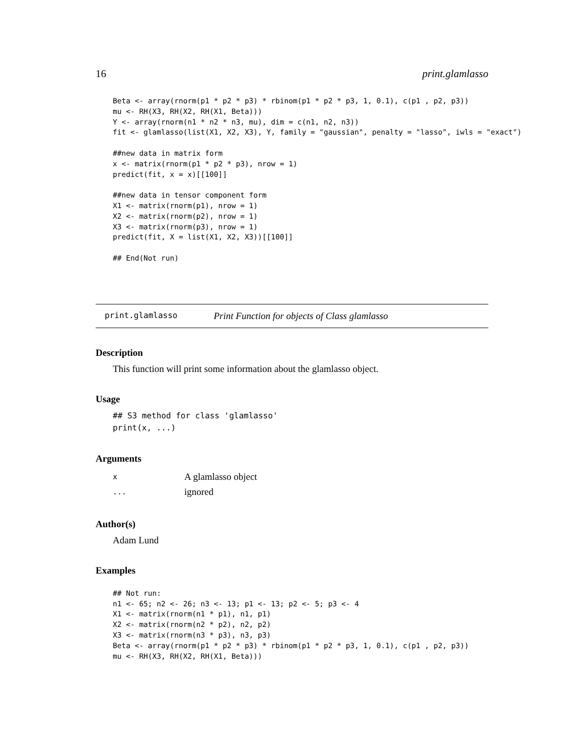16 print.glamlasso
Beta <- array(rnorm(p1 * p2 * p3) * rbinom(p1 * p2 * p3, 1, 0.1), c(p1 , p2, p3))
mu <- RH(X3, RH(X2, RH(X1, Beta)))
Y <- array(rnorm(n1 * n2 * n3, mu), dim = c(n1, n2, n3))
fit <- glamlasso(list(X1, X2, X3), Y, family = "gaussian", penalty = "lasso", iwls = "exact")

##new data in matrix form
x <- matrix(rnorm(p1 * p2 * p3), nrow = 1)
predict(fit, x = x)[[100]]

##new data in tensor component form
X1 <- matrix(rnorm(p1), nrow = 1)
X2 <- matrix(rnorm(p2), nrow = 1)
X3 <- matrix(rnorm(p3), nrow = 1)
predict(fit, X = list(X1, X2, X3))[[100]]

## End(Not run)
print.glamlasso Print Function for objects of Class glamlasso
Description
This function will print some information about the glamlasso object.
Usage
## S3 method for class 'glamlasso'
print(x, ...)
Arguments
| x | A glamlasso object |
| ... | ignored |
Author(s)
Adam Lund
Examples
## Not run:
n1 <- 65; n2 <- 26; n3 <- 13; p1 <- 13; p2 <- 5; p3 <- 4
X1 <- matrix(rnorm(n1 * p1), n1, p1)
X2 <- matrix(rnorm(n2 * p2), n2, p2)
X3 <- matrix(rnorm(n3 * p3), n3, p3)
Beta <- array(rnorm(p1 * p2 * p3) * rbinom(p1 * p2 * p3, 1, 0.1), c(p1 , p2, p3))
mu <- RH(X3, RH(X2, RH(X1, Beta)))